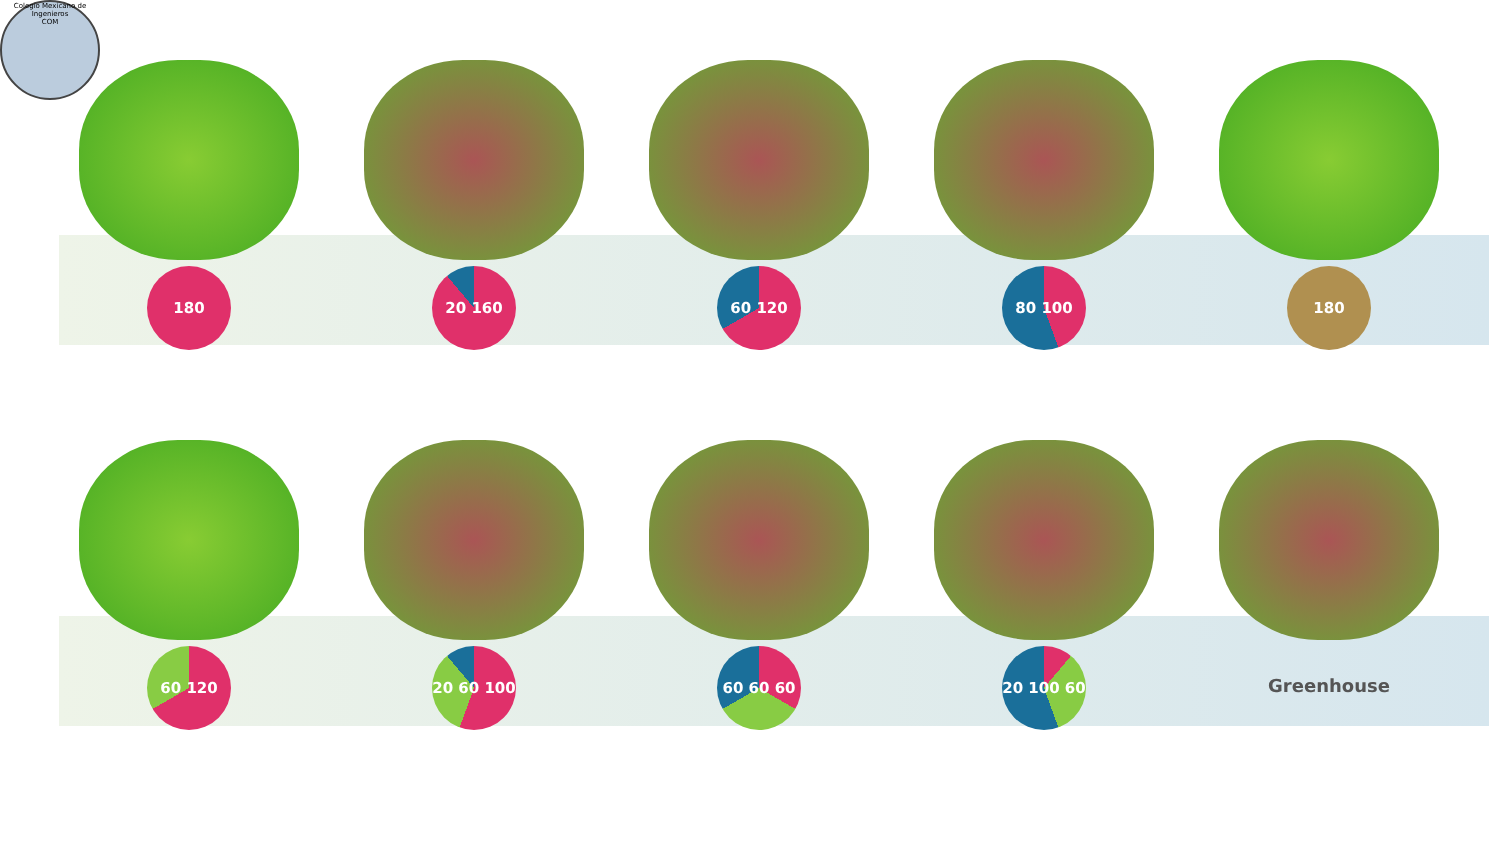Colegio Mexicano de Ingenieros
COM
180 20 160 60 120 80 100 180
60 120 20 60 100 60 60 60 20 100 60
Greenhouse